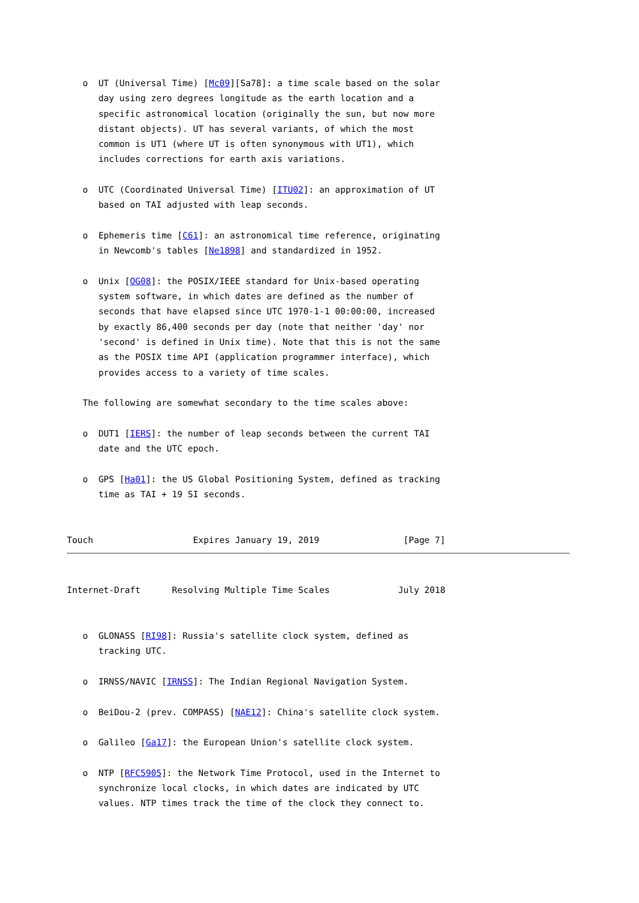o  UT (Universal Time) [Mc09][Sa78]: a time scale based on the solar
      day using zero degrees longitude as the earth location and a
      specific astronomical location (originally the sun, but now more
      distant objects). UT has several variants, of which the most
      common is UT1 (where UT is often synonymous with UT1), which
      includes corrections for earth axis variations.

   o  UTC (Coordinated Universal Time) [ITU02]: an approximation of UT
      based on TAI adjusted with leap seconds.

   o  Ephemeris time [C61]: an astronomical time reference, originating
      in Newcomb's tables [Ne1898] and standardized in 1952.

   o  Unix [OG08]: the POSIX/IEEE standard for Unix-based operating
      system software, in which dates are defined as the number of
      seconds that have elapsed since UTC 1970-1-1 00:00:00, increased
      by exactly 86,400 seconds per day (note that neither 'day' nor
      'second' is defined in Unix time). Note that this is not the same
      as the POSIX time API (application programmer interface), which
      provides access to a variety of time scales.

   The following are somewhat secondary to the time scales above:

   o  DUT1 [IERS]: the number of leap seconds between the current TAI
      date and the UTC epoch.

   o  GPS [Ha01]: the US Global Positioning System, defined as tracking
      time as TAI + 19 SI seconds.


Touch                   Expires January 19, 2019                [Page 7]
Internet-Draft      Resolving Multiple Time Scales             July 2018


   o  GLONASS [RI98]: Russia's satellite clock system, defined as
      tracking UTC.

   o  IRNSS/NAVIC [IRNSS]: The Indian Regional Navigation System.

   o  BeiDou-2 (prev. COMPASS) [NAE12]: China's satellite clock system.

   o  Galileo [Ga17]: the European Union's satellite clock system.

   o  NTP [RFC5905]: the Network Time Protocol, used in the Internet to
      synchronize local clocks, in which dates are indicated by UTC
      values. NTP times track the time of the clock they connect to.